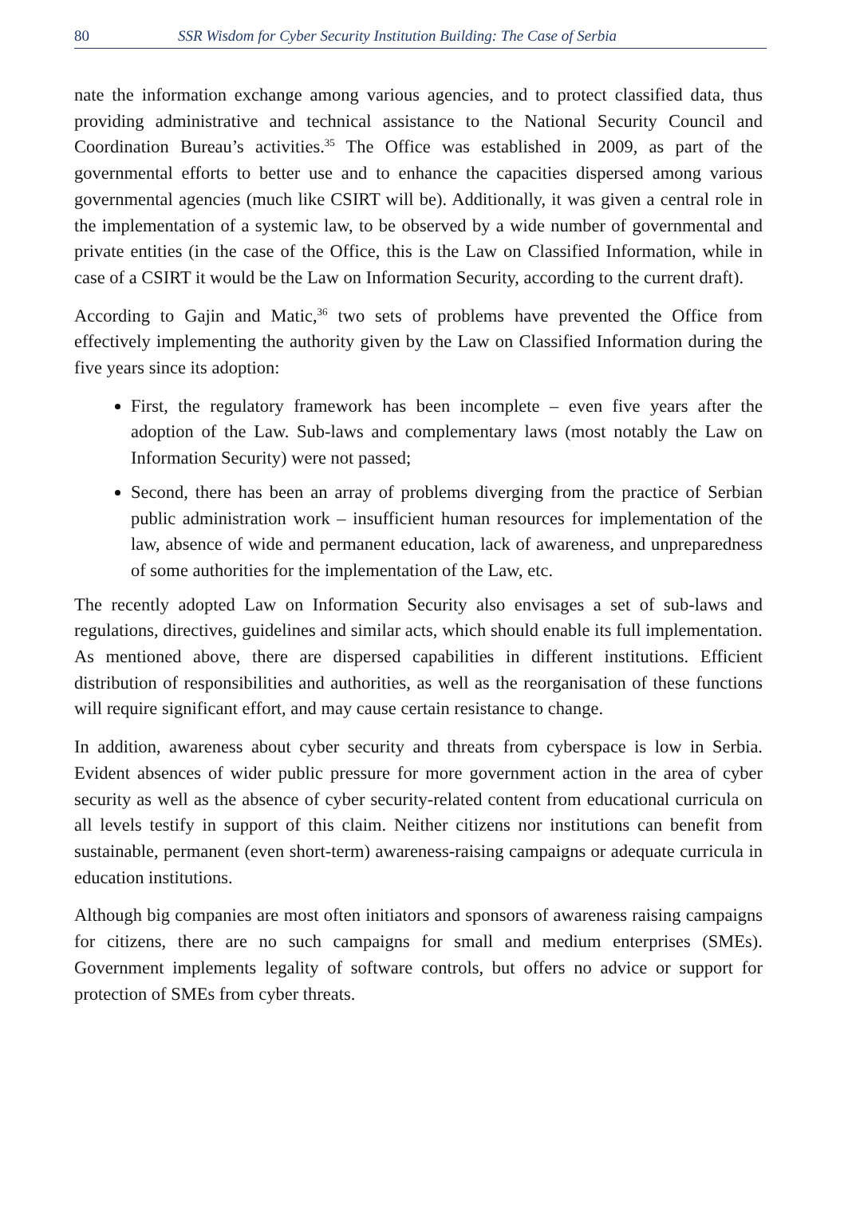80 SSR Wisdom for Cyber Security Institution Building: The Case of Serbia
nate the information exchange among various agencies, and to protect classified data, thus providing administrative and technical assistance to the National Security Council and Coordination Bureau’s activities.<sup>35</sup> The Office was established in 2009, as part of the governmental efforts to better use and to enhance the capacities dispersed among various governmental agencies (much like CSIRT will be). Additionally, it was given a central role in the implementation of a systemic law, to be observed by a wide number of governmental and private entities (in the case of the Office, this is the Law on Classified Information, while in case of a CSIRT it would be the Law on Information Security, according to the current draft).
According to Gajin and Matic,<sup>36</sup> two sets of problems have prevented the Office from effectively implementing the authority given by the Law on Classified Information during the five years since its adoption:
First, the regulatory framework has been incomplete – even five years after the adoption of the Law. Sub-laws and complementary laws (most notably the Law on Information Security) were not passed;
Second, there has been an array of problems diverging from the practice of Serbian public administration work – insufficient human resources for implementation of the law, absence of wide and permanent education, lack of awareness, and unpreparedness of some authorities for the implementation of the Law, etc.
The recently adopted Law on Information Security also envisages a set of sub-laws and regulations, directives, guidelines and similar acts, which should enable its full implementation. As mentioned above, there are dispersed capabilities in different institutions. Efficient distribution of responsibilities and authorities, as well as the reorganisation of these functions will require significant effort, and may cause certain resistance to change.
In addition, awareness about cyber security and threats from cyberspace is low in Serbia. Evident absences of wider public pressure for more government action in the area of cyber security as well as the absence of cyber security-related content from educational curricula on all levels testify in support of this claim. Neither citizens nor institutions can benefit from sustainable, permanent (even short-term) awareness-raising campaigns or adequate curricula in education institutions.
Although big companies are most often initiators and sponsors of awareness raising campaigns for citizens, there are no such campaigns for small and medium enterprises (SMEs). Government implements legality of software controls, but offers no advice or support for protection of SMEs from cyber threats.